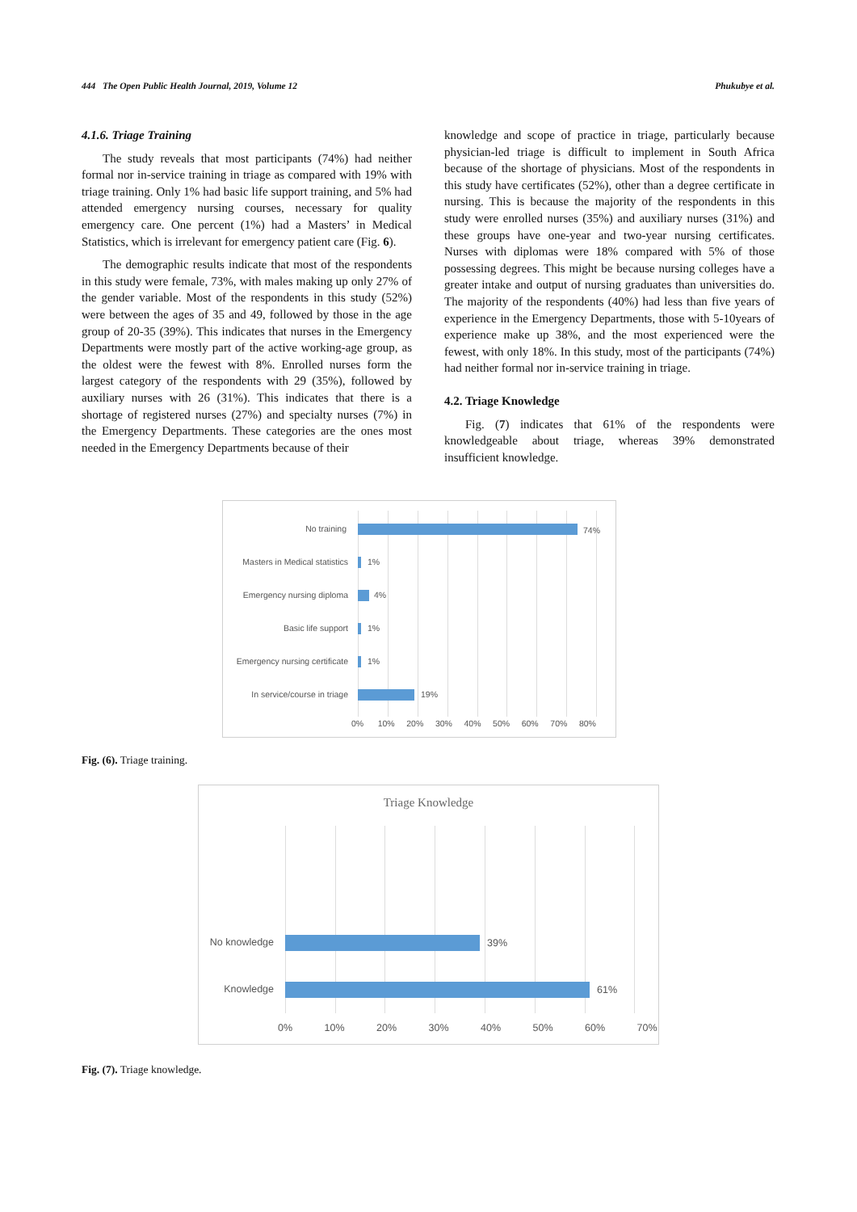444 The Open Public Health Journal, 2019, Volume 12 Phukubye et al.
4.1.6. Triage Training
The study reveals that most participants (74%) had neither formal nor in-service training in triage as compared with 19% with triage training. Only 1% had basic life support training, and 5% had attended emergency nursing courses, necessary for quality emergency care. One percent (1%) had a Masters’ in Medical Statistics, which is irrelevant for emergency patient care (Fig. 6).
The demographic results indicate that most of the respondents in this study were female, 73%, with males making up only 27% of the gender variable. Most of the respondents in this study (52%) were between the ages of 35 and 49, followed by those in the age group of 20-35 (39%). This indicates that nurses in the Emergency Departments were mostly part of the active working-age group, as the oldest were the fewest with 8%. Enrolled nurses form the largest category of the respondents with 29 (35%), followed by auxiliary nurses with 26 (31%). This indicates that there is a shortage of registered nurses (27%) and specialty nurses (7%) in the Emergency Departments. These categories are the ones most needed in the Emergency Departments because of their
knowledge and scope of practice in triage, particularly because physician-led triage is difficult to implement in South Africa because of the shortage of physicians. Most of the respondents in this study have certificates (52%), other than a degree certificate in nursing. This is because the majority of the respondents in this study were enrolled nurses (35%) and auxiliary nurses (31%) and these groups have one-year and two-year nursing certificates. Nurses with diplomas were 18% compared with 5% of those possessing degrees. This might be because nursing colleges have a greater intake and output of nursing graduates than universities do. The majority of the respondents (40%) had less than five years of experience in the Emergency Departments, those with 5-10years of experience make up 38%, and the most experienced were the fewest, with only 18%. In this study, most of the participants (74%) had neither formal nor in-service training in triage.
4.2. Triage Knowledge
Fig. (7) indicates that 61% of the respondents were knowledgeable about triage, whereas 39% demonstrated insufficient knowledge.
No training 74%
Masters in Medical statistics
1%
Emergency nursing diploma
4%
Basic life support 1%
Emergency nursing certificate
1%
In service/course in triage
19%
0% 10% 20% 30% 40% 50% 60% 70% 80%
Fig. (6). Triage training.
Triage Knowledge
No knowledge 39%
Knowledge 61%
0% 10% 20% 30% 40% 50% 60% 70%
Fig. (7). Triage knowledge.